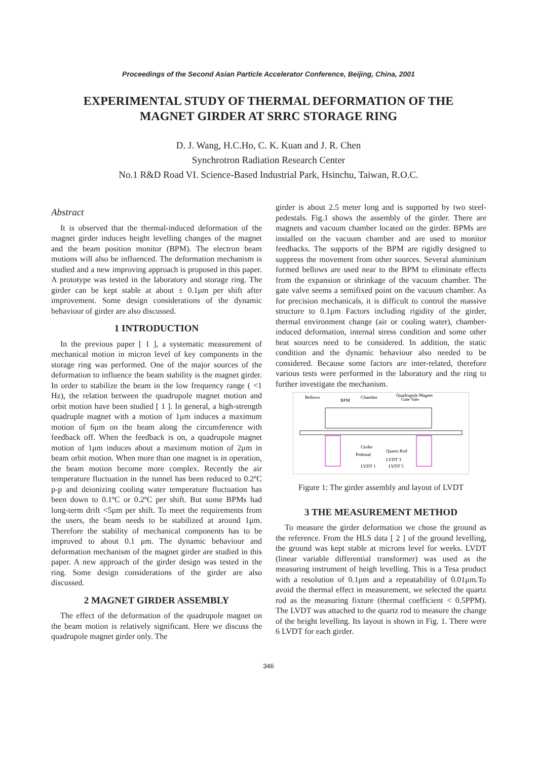Proceedings of the Second Asian Particle Accelerator Conference, Beijing, China, 2001
EXPERIMENTAL STUDY OF THERMAL DEFORMATION OF THE MAGNET GIRDER AT SRRC STORAGE RING
D. J. Wang, H.C.Ho, C. K. Kuan and J. R. Chen
Synchrotron Radiation Research Center
No.1 R&D Road VI. Science-Based Industrial Park, Hsinchu, Taiwan, R.O.C.
Abstract
It is observed that the thermal-induced deformation of the magnet girder induces height levelling changes of the magnet and the beam position monitor (BPM). The electron beam motions will also be influenced. The deformation mechanism is studied and a new improving approach is proposed in this paper. A prototype was tested in the laboratory and storage ring. The girder can be kept stable at about ± 0.1μm per shift after improvement. Some design considerations of the dynamic behaviour of girder are also discussed.
1 INTRODUCTION
In the previous paper [ 1 ], a systematic measurement of mechanical motion in micron level of key components in the storage ring was performed. One of the major sources of the deformation to influence the beam stability is the magnet girder. In order to stabilize the beam in the low frequency range ( <1 Hz), the relation between the quadrupole magnet motion and orbit motion have been studied [ 1 ]. In general, a high-strength quadruple magnet with a motion of 1μm induces a maximum motion of 6μm on the beam along the circumference with feedback off. When the feedback is on, a quadrupole magnet motion of 1μm induces about a maximum motion of 2μm in beam orbit motion. When more than one magnet is in operation, the beam motion become more complex. Recently the air temperature fluctuation in the tunnel has been reduced to 0.2ºC p-p and deionizing cooling water temperature fluctuation has been down to 0.1ºC or 0.2ºC per shift. But some BPMs had long-term drift <5μm per shift. To meet the requirements from the users, the beam needs to be stabilized at around 1μm. Therefore the stability of mechanical components has to be improved to about 0.1 μm. The dynamic behaviour and deformation mechanism of the magnet girder are studied in this paper. A new approach of the girder design was tested in the ring. Some design considerations of the girder are also discussed.
2 MAGNET GIRDER ASSEMBLY
The effect of the deformation of the quadrupole magnet on the beam motion is relatively significant. Here we discuss the quadrupole magnet girder only. The
girder is about 2.5 meter long and is supported by two steel- pedestals. Fig.1 shows the assembly of the girder. There are magnets and vacuum chamber located on the girder. BPMs are installed on the vacuum chamber and are used to monitor feedbacks. The supports of the BPM are rigidly designed to suppress the movement from other sources. Several aluminium formed bellows are used near to the BPM to eliminate effects from the expansion or shrinkage of the vacuum chamber. The gate valve seems a semifixed point on the vacuum chamber. As for precision mechanicals, it is difficult to control the massive structure to 0.1μm Factors including rigidity of the girder, thermal environment change (air or cooling water), chamber- induced deformation, internal stress condition and some other heat sources need to be considered. In addition, the static condition and the dynamic behaviour also needed to be considered. Because some factors are inter-related, therefore various tests were performed in the laboratory and the ring to further investigate the mechanism.
Bellows
BPM
Chamber
Quadrupole Magnet
Gate Vale
Girder
Pedestal
Quartz Rod
LVDT 3
LVDT 1
LVDT 5
Figure 1: The girder assembly and layout of LVDT
3 THE MEASUREMENT METHOD
To measure the girder deformation we chose the ground as the reference. From the HLS data [ 2 ] of the ground levelling, the ground was kept stable at microns level for weeks. LVDT (linear variable differential transformer) was used as the measuring instrument of heigh levelling. This is a Tesa product with a resolution of 0.1μm and a repeatability of 0.01μm.To avoid the thermal effect in measurement, we selected the quartz rod as the measuring fixture (thermal coefficient < 0.5PPM). The LVDT was attached to the quartz rod to measure the change of the height levelling. Its layout is shown in Fig. 1. There were 6 LVDT for each girder.
346